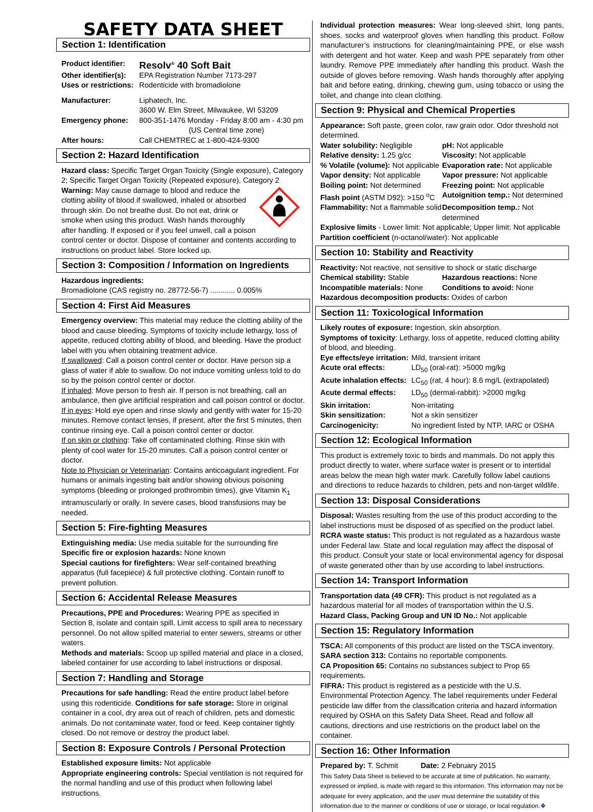SAFETY DATA SHEET
Section 1: Identification
Product identifier: Resolv<sup>®</sup> 40 Soft Bait
Other identifier(s): EPA Registration Number 7173-297
Uses or restrictions: Rodenticide with bromadiolone
Manufacturer: Liphatech, Inc.
3600 W. Elm Street, Milwaukee, WI 53209
Emergency phone: 800-351-1476 Monday - Friday 8:00 am - 4:30 pm
(US Central time zone)
After hours: Call CHEMTREC at 1-800-424-9300
Section 2: Hazard Identification
Hazard class: Specific Target Organ Toxicity (Single exposure), Category 2; Specific Target Organ Toxicity (Repeated exposure), Category 2 Warning: May cause damage to blood and reduce the clotting ability of blood if swallowed, inhaled or absorbed through skin. Do not breathe dust. Do not eat, drink or smoke when using this product. Wash hands thoroughly after handling. If exposed or if you feel unwell, call a poison control center or doctor. Dispose of container and contents according to instructions on product label. Store locked up.
Section 3: Composition / Information on Ingredients
Hazardous ingredients:
Bromadiolone (CAS registry no. 28772-56-7) ............ 0.005%
Section 4: First Aid Measures
Emergency overview: This material may reduce the clotting ability of the blood and cause bleeding. Symptoms of toxicity include lethargy, loss of appetite, reduced clotting ability of blood, and bleeding. Have the product label with you when obtaining treatment advice.
If swallowed: Call a poison control center or doctor. Have person sip a glass of water if able to swallow. Do not induce vomiting unless told to do so by the poison control center or doctor.
If inhaled: Move person to fresh air. If person is not breathing, call an ambulance, then give artificial respiration and call poison control or doctor.
If in eyes: Hold eye open and rinse slowly and gently with water for 15-20 minutes. Remove contact lenses, if present, after the first 5 minutes, then continue rinsing eye. Call a poison control center or doctor.
If on skin or clothing: Take off contaminated clothing. Rinse skin with plenty of cool water for 15-20 minutes. Call a poison control center or doctor.
Note to Physician or Veterinarian: Contains anticoagulant ingredient. For humans or animals ingesting bait and/or showing obvious poisoning symptoms (bleeding or prolonged prothrombin times), give Vitamin K<sub>1</sub> intramuscularly or orally. In severe cases, blood transfusions may be needed.
Section 5: Fire-fighting Measures
Extinguishing media: Use media suitable for the surrounding fire
Specific fire or explosion hazards: None known
Special cautions for firefighters: Wear self-contained breathing apparatus (full facepiece) & full protective clothing. Contain runoff to prevent pollution.
Section 6: Accidental Release Measures
Precautions, PPE and Procedures: Wearing PPE as specified in Section 8, isolate and contain spill. Limit access to spill area to necessary personnel. Do not allow spilled material to enter sewers, streams or other waters.
Methods and materials: Scoop up spilled material and place in a closed, labeled container for use according to label instructions or disposal.
Section 7: Handling and Storage
Precautions for safe handling: Read the entire product label before using this rodenticide. Conditions for safe storage: Store in original container in a cool, dry area out of reach of children, pets and domestic animals. Do not contaminate water, food or feed. Keep container tightly closed. Do not remove or destroy the product label.
Section 8: Exposure Controls / Personal Protection
Established exposure limits: Not applicable
Appropriate engineering controls: Special ventilation is not required for the normal handling and use of this product when following label instructions.
Individual protection measures: Wear long-sleeved shirt, long pants, shoes, socks and waterproof gloves when handling this product. Follow manufacturer’s instructions for cleaning/maintaining PPE, or else wash with detergent and hot water. Keep and wash PPE separately from other laundry. Remove PPE immediately after handling this product. Wash the outside of gloves before removing. Wash hands thoroughly after applying bait and before eating, drinking, chewing gum, using tobacco or using the toilet, and change into clean clothing.
Section 9: Physical and Chemical Properties
Appearance: Soft paste, green color, raw grain odor. Odor threshold not determined.
Water solubility: Negligible pH: Not applicable
Relative density: 1.25 g/cc Viscosity: Not applicable
% Volatile (volume): Not applicable
Evaporation rate: Not applicable
Vapor density: Not applicable Vapor pressure: Not applicable
Boiling point: Not determined Freezing point: Not applicable
Flash point (ASTM D92): >150 <sup>o</sup>C
Autoignition temp.: Not determined
Flammability: Not a flammable solid
Decomposition temp.: Not determined
Explosive limits - Lower limit: Not applicable; Upper limit: Not applicable
Partition coefficient (n-octanol/water): Not applicable
Section 10: Stability and Reactivity
Reactivity: Not reactive, not sensitive to shock or static discharge
Chemical stability: Stable Hazardous reactions: None
Incompatible materials: None Conditions to avoid: None
Hazardous decomposition products: Oxides of carbon
Section 11: Toxicological Information
Likely routes of exposure: Ingestion, skin absorption.
Symptoms of toxicity: Lethargy, loss of appetite, reduced clotting ability of blood, and bleeding.
Eye effects/eye irritation: Mild, transient irritant
Acute oral effects: LD<sub>50</sub> (oral-rat): >5000 mg/kg
Acute inhalation effects: LC<sub>50</sub> (rat, 4 hour): 8.6 mg/L (extrapolated)
Acute dermal effects: LD<sub>50</sub> (dermal-rabbit): >2000 mg/kg
Skin irritation: Non-irritating
Skin sensitization: Not a skin sensitizer
Carcinogenicity: No ingredient listed by NTP, IARC or OSHA
Section 12: Ecological Information
This product is extremely toxic to birds and mammals. Do not apply this product directly to water, where surface water is present or to intertidal areas below the mean high water mark. Carefully follow label cautions and directions to reduce hazards to children, pets and non-target wildlife.
Section 13: Disposal Considerations
Disposal: Wastes resulting from the use of this product according to the label instructions must be disposed of as specified on the product label.
RCRA waste status: This product is not regulated as a hazardous waste under Federal law. State and local regulation may affect the disposal of this product. Consult your state or local environmental agency for disposal of waste generated other than by use according to label instructions.
Section 14: Transport Information
Transportation data (49 CFR): This product is not regulated as a hazardous material for all modes of transportation within the U.S.
Hazard Class, Packing Group and UN ID No.: Not applicable
Section 15: Regulatory Information
TSCA: All components of this product are listed on the TSCA inventory.
SARA section 313: Contains no reportable components.
CA Proposition 65: Contains no substances subject to Prop 65 requirements.
FIFRA: This product is registered as a pesticide with the U.S. Environmental Protection Agency. The label requirements under Federal pesticide law differ from the classification criteria and hazard information required by OSHA on this Safety Data Sheet. Read and follow all cautions, directions and use restrictions on the product label on the container.
Section 16: Other Information
Prepared by: T. Schmit Date: 2 February 2015
This Safety Data Sheet is believed to be accurate at time of publication. No warranty, expressed or implied, is made with regard to this information. This information may not be adequate for every application, and the user must determine the suitability of this information due to the manner or conditions of use or storage, or local regulation.❖